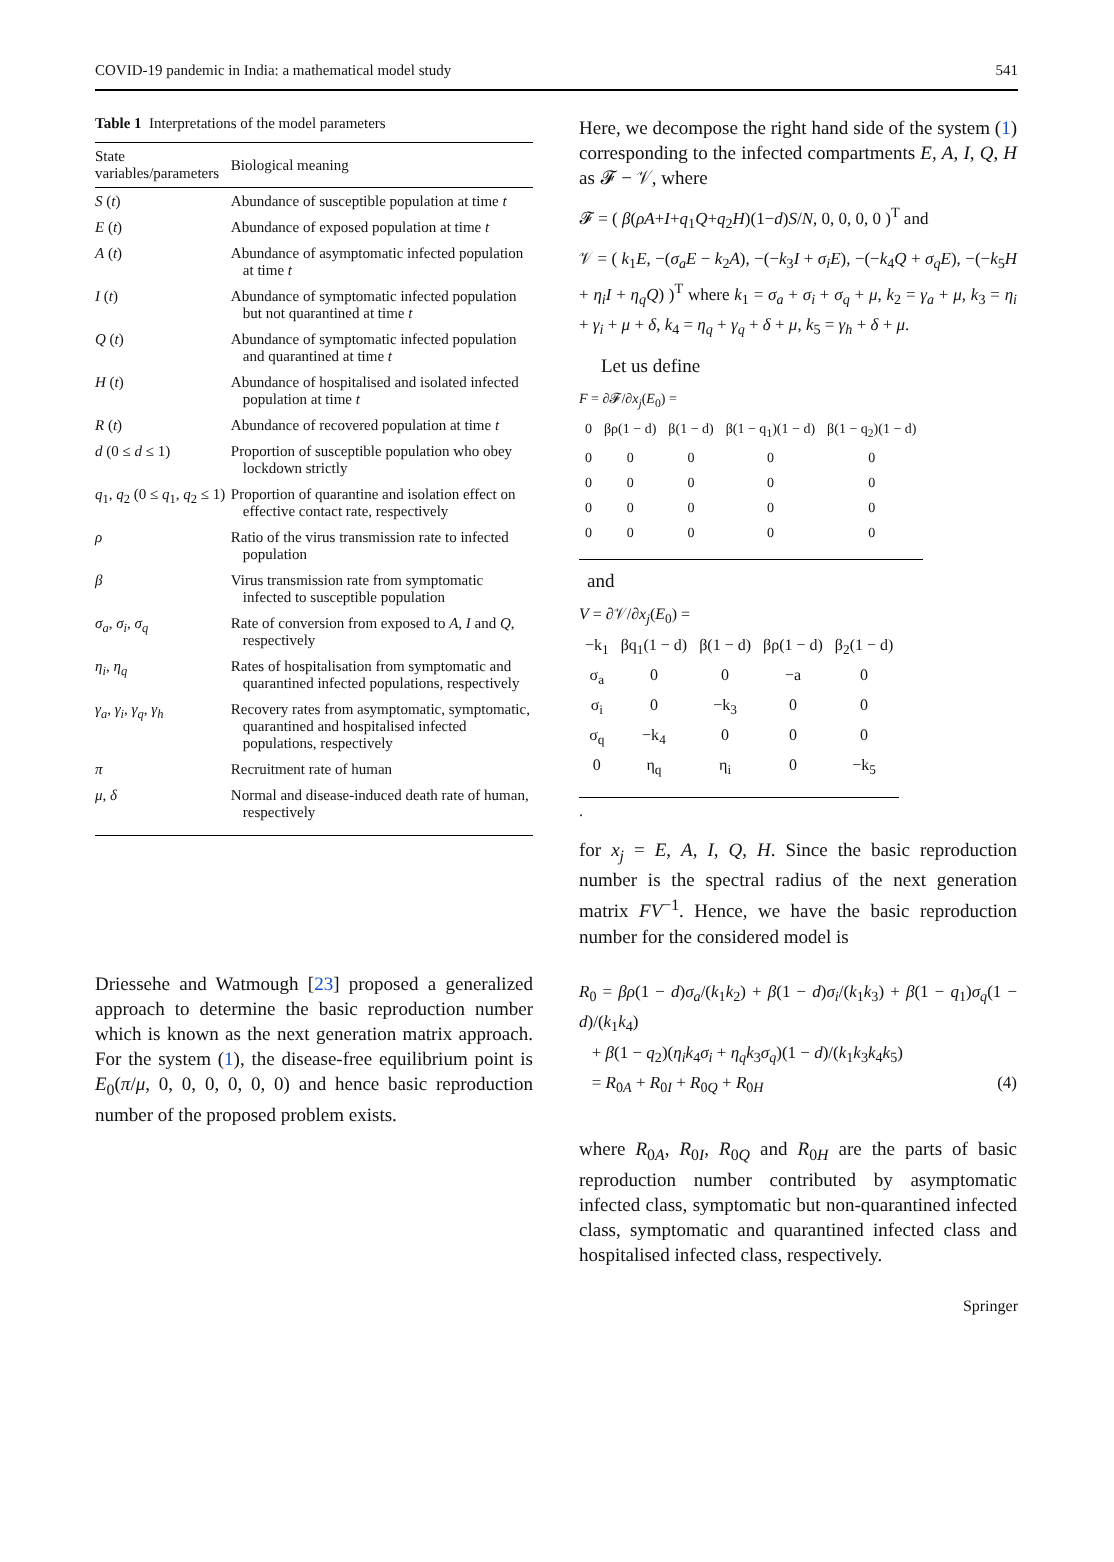COVID-19 pandemic in India: a mathematical model study 541
Table 1 Interpretations of the model parameters
| State variables/parameters | Biological meaning |
| --- | --- |
| S ( t ) | Abundance of susceptible population at time t |
| E ( t ) | Abundance of exposed population at time t |
| A ( t ) | Abundance of asymptomatic infected population at time t |
| I ( t ) | Abundance of symptomatic infected population but not quarantined at time t |
| Q ( t ) | Abundance of symptomatic infected population and quarantined at time t |
| H ( t ) | Abundance of hospitalised and isolated infected population at time t |
| R ( t ) | Abundance of recovered population at time t |
| d (0 ≤ d ≤ 1) | Proportion of susceptible population who obey lockdown strictly |
| q<sub>1</sub>, q<sub>2</sub> (0 ≤ q<sub>1</sub>, q<sub>2</sub> ≤ 1) | Proportion of quarantine and isolation effect on effective contact rate, respectively |
| ρ | Ratio of the virus transmission rate to infected population |
| β | Virus transmission rate from symptomatic infected to susceptible population |
| σ<sub>a</sub> , σ<sub>i</sub> , σ<sub>q</sub> | Rate of conversion from exposed to A , I and Q , respectively |
| η<sub>i</sub> , η<sub>q</sub> | Rates of hospitalisation from symptomatic and quarantined infected populations, respectively |
| γ<sub>a</sub> , γ<sub>i</sub> , γ<sub>q</sub> , γ<sub>h</sub> | Recovery rates from asymptomatic, symptomatic, quarantined and hospitalised infected populations, respectively |
| π | Recruitment rate of human |
| μ , δ | Normal and disease-induced death rate of human, respectively |
Driessehe and Watmough [23] proposed a generalized approach to determine the basic reproduction number which is known as the next generation matrix approach. For the system (1), the disease-free equilibrium point is E<sub>0</sub>(π/μ, 0, 0, 0, 0, 0, 0) and hence basic reproduction number of the proposed problem exists.
Here, we decompose the right hand side of the system (1) corresponding to the infected compartments E, A, I, Q, H as 𝓕 − 𝒱, where
𝓕 = ( β(ρA+I+q<sub>1</sub>Q+q<sub>2</sub>H)(1−d)S/N, 0, 0, 0, 0 )<sup>T</sup> and
𝒱 = ( k<sub>1</sub>E, −(σ<sub>a</sub>E − k<sub>2</sub>A), −(−k<sub>3</sub>I + σ<sub>i</sub>E), −(−k<sub>4</sub>Q + σ<sub>q</sub>E), −(−k<sub>5</sub>H + η<sub>i</sub>I + η<sub>q</sub>Q) )<sup>T</sup> where k<sub>1</sub> = σ<sub>a</sub> + σ<sub>i</sub> + σ<sub>q</sub> + μ, k<sub>2</sub> = γ<sub>a</sub> + μ, k<sub>3</sub> = η<sub>i</sub> + γ<sub>i</sub> + μ + δ, k<sub>4</sub> = η<sub>q</sub> + γ<sub>q</sub> + δ + μ, k<sub>5</sub> = γ<sub>h</sub> + δ + μ.
Let us define
F = ∂𝓕/∂x<sub>j</sub>(E<sub>0</sub>) =
| 0 | βρ(1 − d) | β(1 − d) | β(1 − q<sub>1</sub>)(1 − d) | β(1 − q<sub>2</sub>)(1 − d) |
| 0 | 0 | 0 | 0 | 0 |
| 0 | 0 | 0 | 0 | 0 |
| 0 | 0 | 0 | 0 | 0 |
| 0 | 0 | 0 | 0 | 0 |
and
V = ∂𝒱/∂x<sub>j</sub>(E<sub>0</sub>) =
| −k<sub>1</sub> | βq<sub>1</sub>(1 − d) | β(1 − d) | βρ(1 − d) | β<sub>2</sub>(1 − d) |
| σ<sub>a</sub> | 0 | 0 | −a | 0 |
| σ<sub>i</sub> | 0 | −k<sub>3</sub> | 0 | 0 |
| σ<sub>q</sub> | −k<sub>4</sub> | 0 | 0 | 0 |
| 0 | η<sub>q</sub> | η<sub>i</sub> | 0 | −k<sub>5</sub> |
.
for x<sub>j</sub> = E, A, I, Q, H. Since the basic reproduction number is the spectral radius of the next generation matrix FV<sup>−1</sup>. Hence, we have the basic reproduction number for the considered model is
R<sub>0</sub> = βρ(1 − d)σ<sub>a</sub>/(k<sub>1</sub>k<sub>2</sub>) + β(1 − d)σ<sub>i</sub>/(k<sub>1</sub>k<sub>3</sub>) + β(1 − q<sub>1</sub>)σ<sub>q</sub>(1 − d)/(k<sub>1</sub>k<sub>4</sub>)
+ β(1 − q<sub>2</sub>)(η<sub>i</sub>k<sub>4</sub>σ<sub>i</sub> + η<sub>q</sub>k<sub>3</sub>σ<sub>q</sub>)(1 − d)/(k<sub>1</sub>k<sub>3</sub>k<sub>4</sub>k<sub>5</sub>)
= R<sub>0A</sub> + R<sub>0I</sub> + R<sub>0Q</sub> + R<sub>0H</sub> (4)
where R<sub>0A</sub>, R<sub>0I</sub>, R<sub>0Q</sub> and R<sub>0H</sub> are the parts of basic reproduction number contributed by asymptomatic infected class, symptomatic but non-quarantined infected class, symptomatic and quarantined infected class and hospitalised infected class, respectively.
Springer